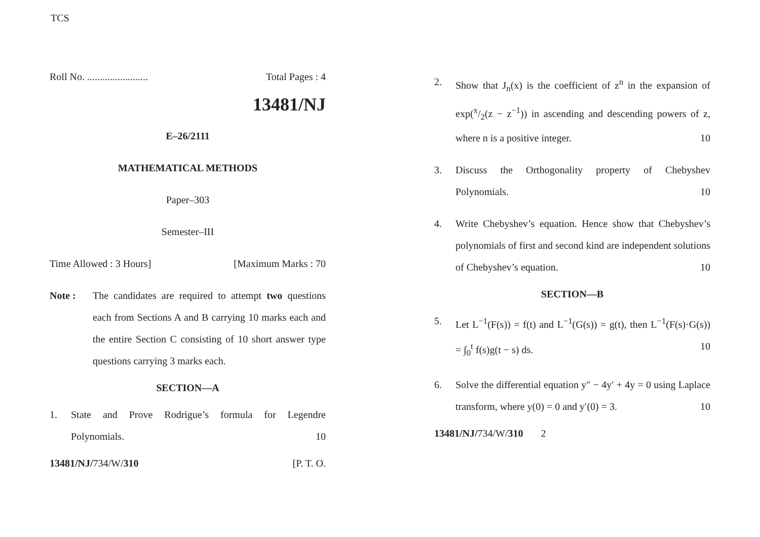TCS
Roll No. ........................ Total Pages : 4
13481/NJ
E–26/2111
MATHEMATICAL METHODS
Paper–303
Semester–III
Time Allowed : 3 Hours] [Maximum Marks : 70
Note : The candidates are required to attempt two questions each from Sections A and B carrying 10 marks each and the entire Section C consisting of 10 short answer type questions carrying 3 marks each.
SECTION—A
1. State and Prove Rodrigue’s formula for Legendre Polynomials. 10
13481/NJ/734/W/310 [P. T. O.
2. Show that J<sub>n</sub>(x) is the coefficient of z<sup>n</sup> in the expansion of exp(x/2(z − z<sup>−1</sup>)) in ascending and descending powers of z, where n is a positive integer. 10
3. Discuss the Orthogonality property of Chebyshev Polynomials. 10
4. Write Chebyshev’s equation. Hence show that Chebyshev’s polynomials of first and second kind are independent solutions of Chebyshev’s equation. 10
SECTION—B
5. Let L<sup>−1</sup>(F(s)) = f(t) and L<sup>−1</sup>(G(s)) = g(t), then L<sup>−1</sup>(F(s)·G(s)) = ∫<sub>0</sub><sup>t</sup> f(s)g(t − s) ds. 10
6. Solve the differential equation y″ − 4y′ + 4y = 0 using Laplace transform, where y(0) = 0 and y′(0) = 3. 10
13481/NJ/734/W/310 2